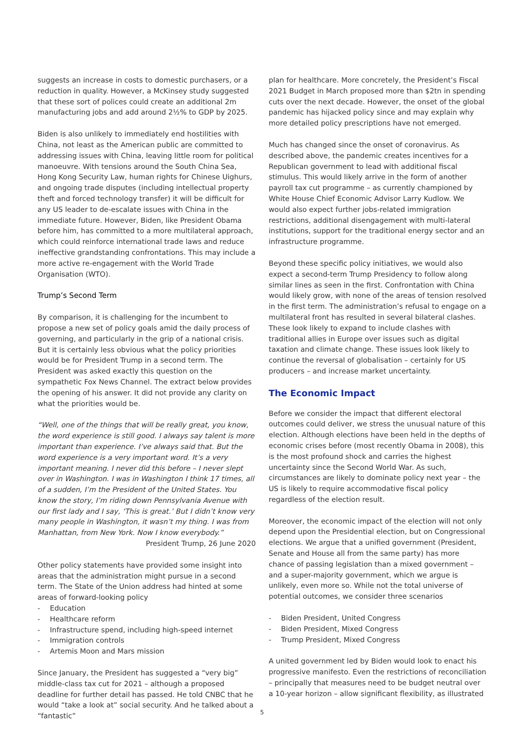suggests an increase in costs to domestic purchasers, or a reduction in quality. However, a McKinsey study suggested that these sort of polices could create an additional 2m manufacturing jobs and add around 2½% to GDP by 2025.
Biden is also unlikely to immediately end hostilities with China, not least as the American public are committed to addressing issues with China, leaving little room for political manoeuvre. With tensions around the South China Sea, Hong Kong Security Law, human rights for Chinese Uighurs, and ongoing trade disputes (including intellectual property theft and forced technology transfer) it will be difficult for any US leader to de-escalate issues with China in the immediate future. However, Biden, like President Obama before him, has committed to a more multilateral approach, which could reinforce international trade laws and reduce ineffective grandstanding confrontations. This may include a more active re-engagement with the World Trade Organisation (WTO).
Trump’s Second Term
By comparison, it is challenging for the incumbent to propose a new set of policy goals amid the daily process of governing, and particularly in the grip of a national crisis. But it is certainly less obvious what the policy priorities would be for President Trump in a second term. The President was asked exactly this question on the sympathetic Fox News Channel. The extract below provides the opening of his answer. It did not provide any clarity on what the priorities would be.
“Well, one of the things that will be really great, you know, the word experience is still good. I always say talent is more important than experience. I’ve always said that. But the word experience is a very important word. It’s a very important meaning. I never did this before – I never slept over in Washington. I was in Washington I think 17 times, all of a sudden, I’m the President of the United States. You know the story, I’m riding down Pennsylvania Avenue with our first lady and I say, ‘This is great.’ But I didn’t know very many people in Washington, it wasn’t my thing. I was from Manhattan, from New York. Now I know everybody.”
President Trump, 26 June 2020
Other policy statements have provided some insight into areas that the administration might pursue in a second term. The State of the Union address had hinted at some areas of forward-looking policy
- Education
- Healthcare reform
- Infrastructure spend, including high-speed internet
- Immigration controls
- Artemis Moon and Mars mission
Since January, the President has suggested a “very big” middle-class tax cut for 2021 – although a proposed deadline for further detail has passed. He told CNBC that he would “take a look at” social security. And he talked about a “fantastic”
plan for healthcare. More concretely, the President’s Fiscal 2021 Budget in March proposed more than $2tn in spending cuts over the next decade. However, the onset of the global pandemic has hijacked policy since and may explain why more detailed policy prescriptions have not emerged.
Much has changed since the onset of coronavirus. As described above, the pandemic creates incentives for a Republican government to lead with additional fiscal stimulus. This would likely arrive in the form of another payroll tax cut programme – as currently championed by White House Chief Economic Advisor Larry Kudlow. We would also expect further jobs-related immigration restrictions, additional disengagement with multi-lateral institutions, support for the traditional energy sector and an infrastructure programme.
Beyond these specific policy initiatives, we would also expect a second-term Trump Presidency to follow along similar lines as seen in the first. Confrontation with China would likely grow, with none of the areas of tension resolved in the first term. The administration’s refusal to engage on a multilateral front has resulted in several bilateral clashes. These look likely to expand to include clashes with traditional allies in Europe over issues such as digital taxation and climate change. These issues look likely to continue the reversal of globalisation – certainly for US producers – and increase market uncertainty.
The Economic Impact
Before we consider the impact that different electoral outcomes could deliver, we stress the unusual nature of this election. Although elections have been held in the depths of economic crises before (most recently Obama in 2008), this is the most profound shock and carries the highest uncertainty since the Second World War. As such, circumstances are likely to dominate policy next year – the US is likely to require accommodative fiscal policy regardless of the election result.
Moreover, the economic impact of the election will not only depend upon the Presidential election, but on Congressional elections. We argue that a unified government (President, Senate and House all from the same party) has more chance of passing legislation than a mixed government – and a super-majority government, which we argue is unlikely, even more so. While not the total universe of potential outcomes, we consider three scenarios
- Biden President, United Congress
- Biden President, Mixed Congress
- Trump President, Mixed Congress
A united government led by Biden would look to enact his progressive manifesto. Even the restrictions of reconciliation – principally that measures need to be budget neutral over a 10-year horizon – allow significant flexibility, as illustrated
5